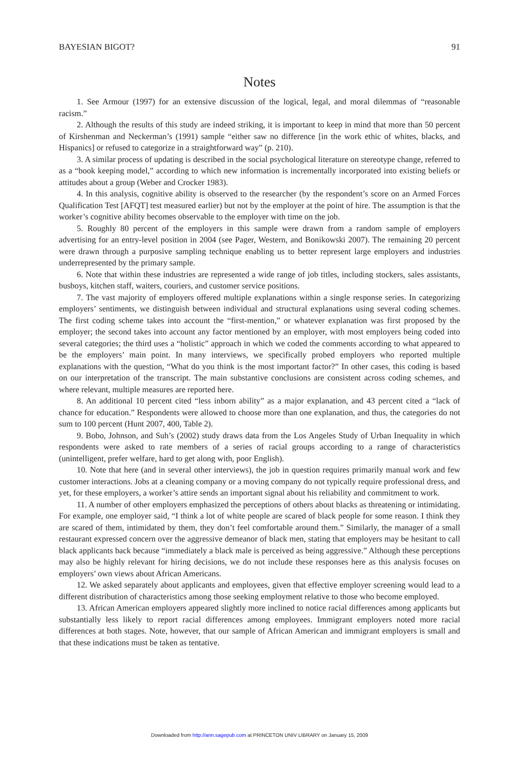BAYESIAN BIGOT? 91
Notes
1. See Armour (1997) for an extensive discussion of the logical, legal, and moral dilemmas of “reasonable racism.”
2. Although the results of this study are indeed striking, it is important to keep in mind that more than 50 percent of Kirshenman and Neckerman’s (1991) sample “either saw no difference [in the work ethic of whites, blacks, and Hispanics] or refused to categorize in a straightforward way” (p. 210).
3. A similar process of updating is described in the social psychological literature on stereotype change, referred to as a “book keeping model,” according to which new information is incrementally incorporated into existing beliefs or attitudes about a group (Weber and Crocker 1983).
4. In this analysis, cognitive ability is observed to the researcher (by the respondent’s score on an Armed Forces Qualification Test [AFQT] test measured earlier) but not by the employer at the point of hire. The assumption is that the worker’s cognitive ability becomes observable to the employer with time on the job.
5. Roughly 80 percent of the employers in this sample were drawn from a random sample of employers advertising for an entry-level position in 2004 (see Pager, Western, and Bonikowski 2007). The remaining 20 percent were drawn through a purposive sampling technique enabling us to better represent large employers and industries underrepresented by the primary sample.
6. Note that within these industries are represented a wide range of job titles, including stockers, sales assistants, busboys, kitchen staff, waiters, couriers, and customer service positions.
7. The vast majority of employers offered multiple explanations within a single response series. In categorizing employers’ sentiments, we distinguish between individual and structural explanations using several coding schemes. The first coding scheme takes into account the “first-mention,” or whatever explanation was first proposed by the employer; the second takes into account any factor mentioned by an employer, with most employers being coded into several categories; the third uses a “holistic” approach in which we coded the comments according to what appeared to be the employers’ main point. In many interviews, we specifically probed employers who reported multiple explanations with the question, “What do you think is the most important factor?” In other cases, this coding is based on our interpretation of the transcript. The main substantive conclusions are consistent across coding schemes, and where relevant, multiple measures are reported here.
8. An additional 10 percent cited “less inborn ability” as a major explanation, and 43 percent cited a “lack of chance for education.” Respondents were allowed to choose more than one explanation, and thus, the categories do not sum to 100 percent (Hunt 2007, 400, Table 2).
9. Bobo, Johnson, and Suh’s (2002) study draws data from the Los Angeles Study of Urban Inequality in which respondents were asked to rate members of a series of racial groups according to a range of characteristics (unintelligent, prefer welfare, hard to get along with, poor English).
10. Note that here (and in several other interviews), the job in question requires primarily manual work and few customer interactions. Jobs at a cleaning company or a moving company do not typically require professional dress, and yet, for these employers, a worker’s attire sends an important signal about his reliability and commitment to work.
11. A number of other employers emphasized the perceptions of others about blacks as threatening or intimidating. For example, one employer said, “I think a lot of white people are scared of black people for some reason. I think they are scared of them, intimidated by them, they don’t feel comfortable around them.” Similarly, the manager of a small restaurant expressed concern over the aggressive demeanor of black men, stating that employers may be hesitant to call black applicants back because “immediately a black male is perceived as being aggressive.” Although these perceptions may also be highly relevant for hiring decisions, we do not include these responses here as this analysis focuses on employers’ own views about African Americans.
12. We asked separately about applicants and employees, given that effective employer screening would lead to a different distribution of characteristics among those seeking employment relative to those who become employed.
13. African American employers appeared slightly more inclined to notice racial differences among applicants but substantially less likely to report racial differences among employees. Immigrant employers noted more racial differences at both stages. Note, however, that our sample of African American and immigrant employers is small and that these indications must be taken as tentative.
Downloaded from http://ann.sagepub.com at PRINCETON UNIV LIBRARY on January 15, 2009